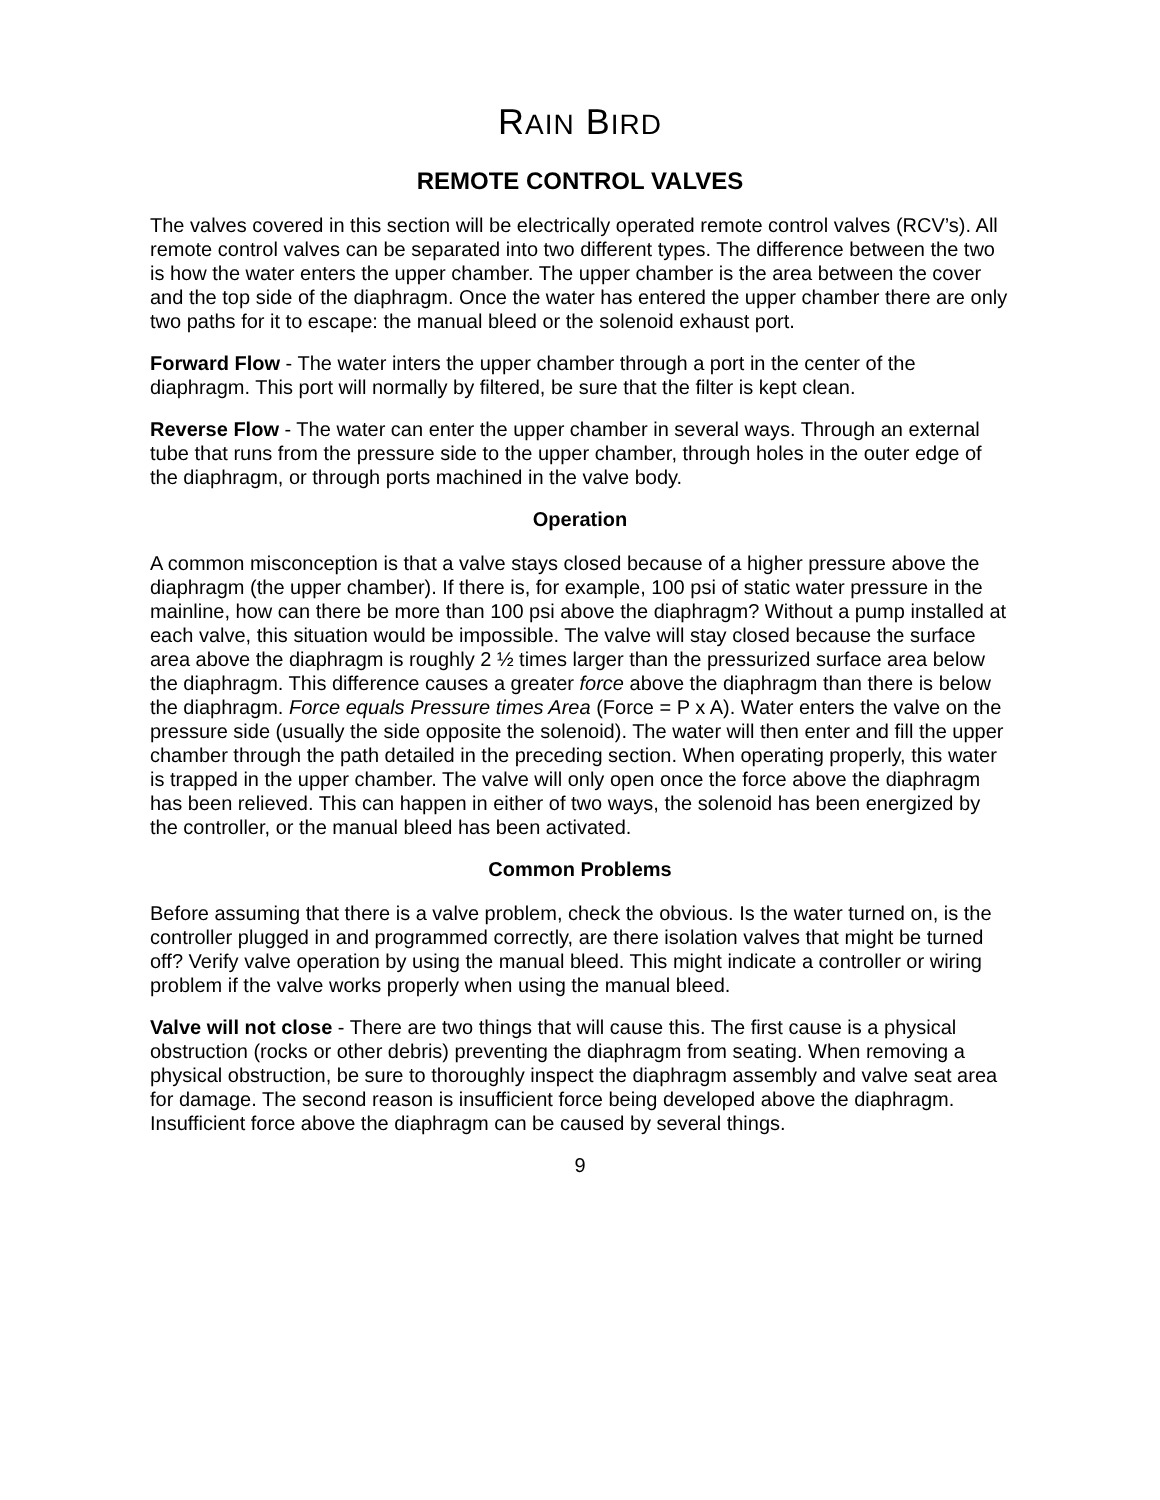RAIN BIRD
REMOTE CONTROL VALVES
The valves covered in this section will be electrically operated remote control valves (RCV’s). All remote control valves can be separated into two different types. The difference between the two is how the water enters the upper chamber. The upper chamber is the area between the cover and the top side of the diaphragm. Once the water has entered the upper chamber there are only two paths for it to escape: the manual bleed or the solenoid exhaust port.
Forward Flow - The water inters the upper chamber through a port in the center of the diaphragm. This port will normally by filtered, be sure that the filter is kept clean.
Reverse Flow - The water can enter the upper chamber in several ways. Through an external tube that runs from the pressure side to the upper chamber, through holes in the outer edge of the diaphragm, or through ports machined in the valve body.
Operation
A common misconception is that a valve stays closed because of a higher pressure above the diaphragm (the upper chamber). If there is, for example, 100 psi of static water pressure in the mainline, how can there be more than 100 psi above the diaphragm? Without a pump installed at each valve, this situation would be impossible. The valve will stay closed because the surface area above the diaphragm is roughly 2 ½ times larger than the pressurized surface area below the diaphragm. This difference causes a greater force above the diaphragm than there is below the diaphragm. Force equals Pressure times Area (Force = P x A). Water enters the valve on the pressure side (usually the side opposite the solenoid). The water will then enter and fill the upper chamber through the path detailed in the preceding section. When operating properly, this water is trapped in the upper chamber. The valve will only open once the force above the diaphragm has been relieved. This can happen in either of two ways, the solenoid has been energized by the controller, or the manual bleed has been activated.
Common Problems
Before assuming that there is a valve problem, check the obvious. Is the water turned on, is the controller plugged in and programmed correctly, are there isolation valves that might be turned off? Verify valve operation by using the manual bleed. This might indicate a controller or wiring problem if the valve works properly when using the manual bleed.
Valve will not close - There are two things that will cause this. The first cause is a physical obstruction (rocks or other debris) preventing the diaphragm from seating. When removing a physical obstruction, be sure to thoroughly inspect the diaphragm assembly and valve seat area for damage. The second reason is insufficient force being developed above the diaphragm. Insufficient force above the diaphragm can be caused by several things.
9